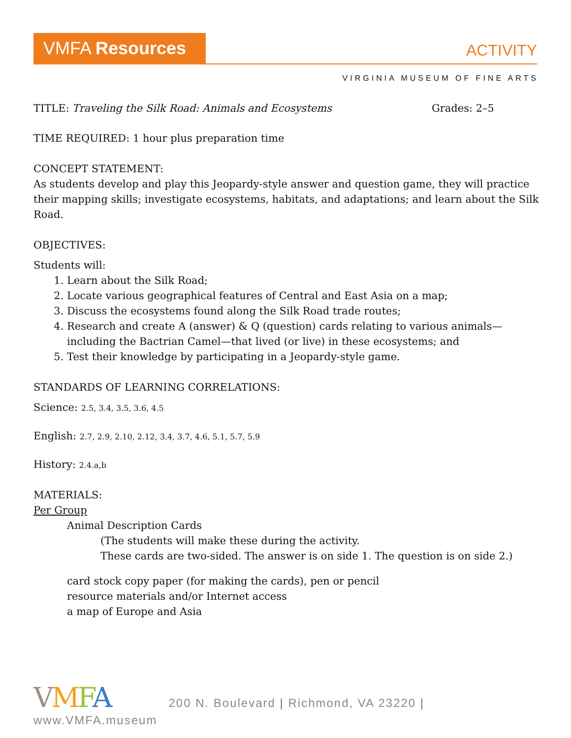VMFA Resources
ACTIVITY
VIRGINIA MUSEUM OF FINE ARTS
TITLE: Traveling the Silk Road: Animals and Ecosystems Grades: 2–5
TIME REQUIRED: 1 hour plus preparation time
CONCEPT STATEMENT:
As students develop and play this Jeopardy-style answer and question game, they will practice their mapping skills; investigate ecosystems, habitats, and adaptations; and learn about the Silk Road.
OBJECTIVES:
Students will:
1. Learn about the Silk Road;
2. Locate various geographical features of Central and East Asia on a map;
3. Discuss the ecosystems found along the Silk Road trade routes;
4. Research and create A (answer) & Q (question) cards relating to various animals—including the Bactrian Camel—that lived (or live) in these ecosystems; and
5. Test their knowledge by participating in a Jeopardy-style game.
STANDARDS OF LEARNING CORRELATIONS:
Science: 2.5, 3.4, 3.5, 3.6, 4.5
English: 2.7, 2.9, 2.10, 2.12, 3.4, 3.7, 4.6, 5.1, 5.7, 5.9
History: 2.4.a,b
MATERIALS:
Per Group
Animal Description Cards
(The students will make these during the activity.
These cards are two-sided. The answer is on side 1. The question is on side 2.)
card stock copy paper (for making the cards), pen or pencil
resource materials and/or Internet access
a map of Europe and Asia
VMFA 200 N. Boulevard | Richmond, VA 23220 | www.VMFA.museum